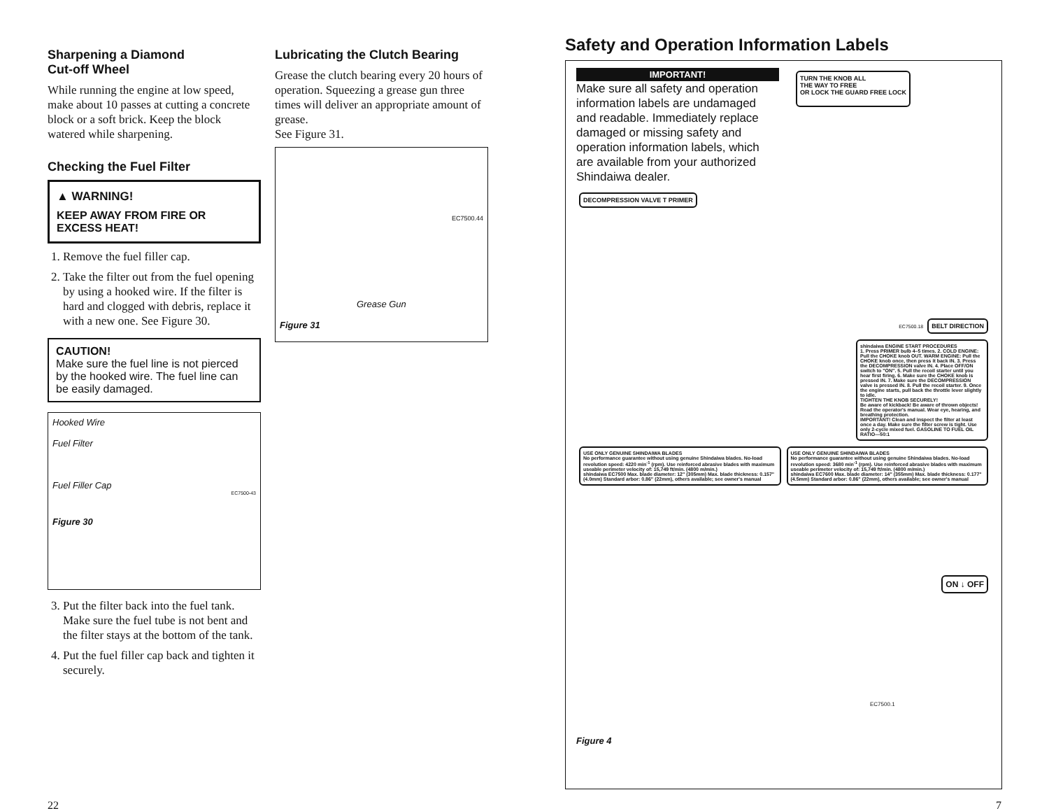Sharpening a Diamond
Cut-off Wheel
While running the engine at low speed, make about 10 passes at cutting a concrete block or a soft brick. Keep the block watered while sharpening.
Checking the Fuel Filter
▲ WARNING!
KEEP AWAY FROM FIRE OR EXCESS HEAT!
1. Remove the fuel filler cap.
2. Take the filter out from the fuel opening by using a hooked wire. If the filter is hard and clogged with debris, replace it with a new one. See Figure 30.
CAUTION!
Make sure the fuel line is not pierced by the hooked wire. The fuel line can be easily damaged.
Hooked Wire
Fuel Filter
Fuel Filler Cap
EC7500-43
Figure 30
3. Put the filter back into the fuel tank. Make sure the fuel tube is not bent and the filter stays at the bottom of the tank.
4. Put the fuel filler cap back and tighten it securely.
Lubricating the Clutch Bearing
Grease the clutch bearing every 20 hours of operation. Squeezing a grease gun three times will deliver an appropriate amount of grease.
See Figure 31.
EC7500.44
Grease Gun
Figure 31
Safety and Operation Information Labels
IMPORTANT!
Make sure all safety and operation information labels are undamaged and readable. Immediately replace damaged or missing safety and operation information labels, which are available from your authorized Shindaiwa dealer.
TURN THE KNOB ALL
THE WAY TO FREE
OR LOCK THE GUARD FREE LOCK
DECOMPRESSION VALVE T PRIMER
EC7500.18 BELT DIRECTION
shindaiwa ENGINE START PROCEDURES
1. Press PRIMER bulb 4–5 times. 2. COLD ENGINE: Pull the CHOKE knob OUT. WARM ENGINE: Pull the CHOKE knob once, then press it back IN. 3. Press the DECOMPRESSION valve IN. 4. Place OFF/ON switch to "ON". 5. Pull the recoil starter until you hear first firing. 6. Make sure the CHOKE knob is pressed IN. 7. Make sure the DECOMPRESSION valve is pressed IN. 8. Pull the recoil starter. 9. Once the engine starts, pull back the throttle lever slightly to idle.
TIGHTEN THE KNOB SECURELY!
Be aware of kickback! Be aware of thrown objects! Read the operator's manual. Wear eye, hearing, and breathing protection.
IMPORTANT! Clean and inspect the filter at least once a day. Make sure the filter screw is tight. Use only 2-cycle mixed fuel. GASOLINE TO FUEL OIL RATIO—50:1
USE ONLY GENUINE SHINDAIWA BLADES
No performance guarantee without using genuine Shindaiwa blades. No-load revolution speed: 4220 min<sup>-1</sup> (rpm). Use reinforced abrasive blades with maximum useable perimeter velocity of: 15,749 ft/min. (4800 m/min.)
shindaiwa EC7500 Max. blade diameter: 12" (305mm) Max. blade thickness: 0.157" (4.0mm) Standard arbor: 0.86" (22mm), others available; see owner's manual
USE ONLY GENUINE SHINDAIWA BLADES
No performance guarantee without using genuine Shindaiwa blades. No-load revolution speed: 3680 min<sup>-1</sup> (rpm). Use reinforced abrasive blades with maximum useable perimeter velocity of: 15,749 ft/min. (4800 m/min.)
shindaiwa EC7600 Max. blade diameter: 14" (355mm) Max. blade thickness: 0.177" (4.5mm) Standard arbor: 0.86" (22mm), others available; see owner's manual
ON ↓ OFF
EC7500.1
Figure 4
22 7